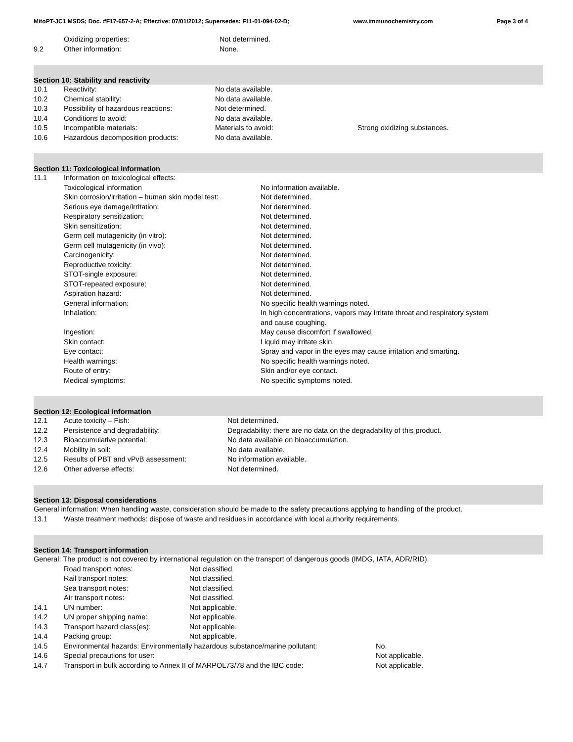MitoPT-JC1 MSDS; Doc. #F17-657-2-A; Effective: 07/01/2012; Supersedes: F11-01-094-02-D; www.immunochemistry.com Page 3 of 4
| | Oxidizing properties: | Not determined. |
| 9.2 | Other information: | None. |
Section 10: Stability and reactivity
| 10.1 | Reactivity: | No data available. | |
| 10.2 | Chemical stability: | No data available. | |
| 10.3 | Possibility of hazardous reactions: | Not determined. | |
| 10.4 | Conditions to avoid: | No data available. | |
| 10.5 | Incompatible materials: | Materials to avoid: | Strong oxidizing substances. |
| 10.6 | Hazardous decomposition products: | No data available. | |
Section 11: Toxicological information
| 11.1 | Information on toxicological effects: | |
| | Toxicological information | No information available. |
| | Skin corrosion/irritation – human skin model test: | Not determined. |
| | Serious eye damage/irritation: | Not determined. |
| | Respiratory sensitization: | Not determined. |
| | Skin sensitization: | Not determined. |
| | Germ cell mutagenicity (in vitro): | Not determined. |
| | Germ cell mutagenicity (in vivo): | Not determined. |
| | Carcinogenicity: | Not determined. |
| | Reproductive toxicity: | Not determined. |
| | STOT-single exposure: | Not determined. |
| | STOT-repeated exposure: | Not determined. |
| | Aspiration hazard: | Not determined. |
| | General information: | No specific health warnings noted. |
| | Inhalation: | In high concentrations, vapors may irritate throat and respiratory system and cause coughing. |
| | Ingestion: | May cause discomfort if swallowed. |
| | Skin contact: | Liquid may irritate skin. |
| | Eye contact: | Spray and vapor in the eyes may cause irritation and smarting. |
| | Health warnings: | No specific health warnings noted. |
| | Route of entry: | Skin and/or eye contact. |
| | Medical symptoms: | No specific symptoms noted. |
Section 12: Ecological information
| 12.1 | Acute toxicity – Fish: | Not determined. |
| 12.2 | Persistence and degradability: | Degradability: there are no data on the degradability of this product. |
| 12.3 | Bioaccumulative potential: | No data available on bioaccumulation. |
| 12.4 | Mobility in soil: | No data available. |
| 12.5 | Results of PBT and vPvB assessment: | No information available. |
| 12.6 | Other adverse effects: | Not determined. |
Section 13: Disposal considerations
General information: When handling waste, consideration should be made to the safety precautions applying to handling of the product.
| 13.1 | Waste treatment methods: dispose of waste and residues in accordance with local authority requirements. |
Section 14: Transport information
General: The product is not covered by international regulation on the transport of dangerous goods (IMDG, IATA, ADR/RID).
| | Road transport notes: | Not classified. |
| | Rail transport notes: | Not classified. |
| | Sea transport notes: | Not classified. |
| | Air transport notes: | Not classified. |
| 14.1 | UN number: | Not applicable. |
| 14.2 | UN proper shipping name: | Not applicable. |
| 14.3 | Transport hazard class(es): | Not applicable. |
| 14.4 | Packing group: | Not applicable. |
| 14.5 | Environmental hazards: Environmentally hazardous substance/marine pollutant: | No. |
| 14.6 | Special precautions for user: | Not applicable. |
| 14.7 | Transport in bulk according to Annex II of MARPOL73/78 and the IBC code: | Not applicable. |